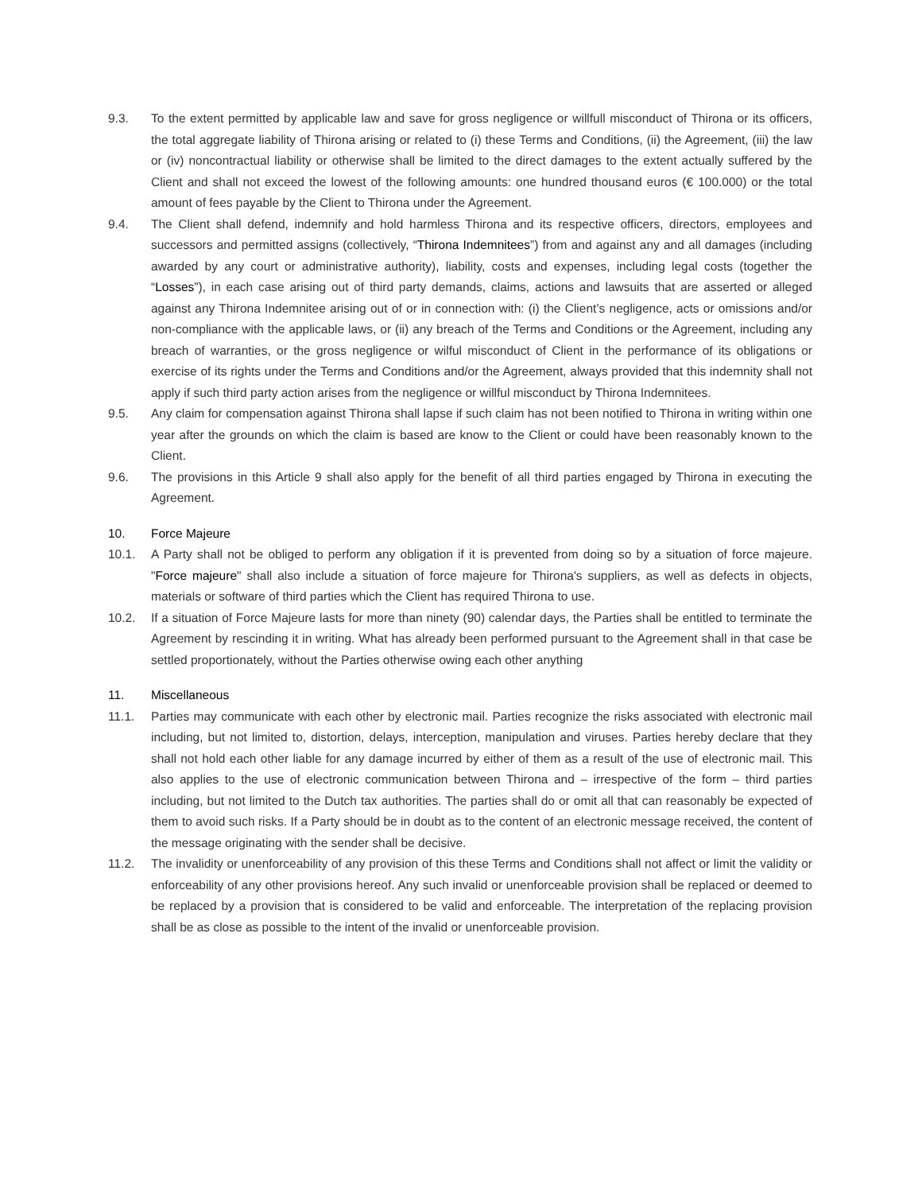9.3. To the extent permitted by applicable law and save for gross negligence or willfull misconduct of Thirona or its officers, the total aggregate liability of Thirona arising or related to (i) these Terms and Conditions, (ii) the Agreement, (iii) the law or (iv) noncontractual liability or otherwise shall be limited to the direct damages to the extent actually suffered by the Client and shall not exceed the lowest of the following amounts: one hundred thousand euros (€ 100.000) or the total amount of fees payable by the Client to Thirona under the Agreement.
9.4. The Client shall defend, indemnify and hold harmless Thirona and its respective officers, directors, employees and successors and permitted assigns (collectively, “Thirona Indemnitees”) from and against any and all damages (including awarded by any court or administrative authority), liability, costs and expenses, including legal costs (together the “Losses”), in each case arising out of third party demands, claims, actions and lawsuits that are asserted or alleged against any Thirona Indemnitee arising out of or in connection with: (i) the Client’s negligence, acts or omissions and/or non-compliance with the applicable laws, or (ii) any breach of the Terms and Conditions or the Agreement, including any breach of warranties, or the gross negligence or wilful misconduct of Client in the performance of its obligations or exercise of its rights under the Terms and Conditions and/or the Agreement, always provided that this indemnity shall not apply if such third party action arises from the negligence or willful misconduct by Thirona Indemnitees.
9.5. Any claim for compensation against Thirona shall lapse if such claim has not been notified to Thirona in writing within one year after the grounds on which the claim is based are know to the Client or could have been reasonably known to the Client.
9.6. The provisions in this Article 9 shall also apply for the benefit of all third parties engaged by Thirona in executing the Agreement.
10. Force Majeure
10.1. A Party shall not be obliged to perform any obligation if it is prevented from doing so by a situation of force majeure. "Force majeure" shall also include a situation of force majeure for Thirona's suppliers, as well as defects in objects, materials or software of third parties which the Client has required Thirona to use.
10.2. If a situation of Force Majeure lasts for more than ninety (90) calendar days, the Parties shall be entitled to terminate the Agreement by rescinding it in writing. What has already been performed pursuant to the Agreement shall in that case be settled proportionately, without the Parties otherwise owing each other anything
11. Miscellaneous
11.1. Parties may communicate with each other by electronic mail. Parties recognize the risks associated with electronic mail including, but not limited to, distortion, delays, interception, manipulation and viruses. Parties hereby declare that they shall not hold each other liable for any damage incurred by either of them as a result of the use of electronic mail. This also applies to the use of electronic communication between Thirona and – irrespective of the form – third parties including, but not limited to the Dutch tax authorities. The parties shall do or omit all that can reasonably be expected of them to avoid such risks. If a Party should be in doubt as to the content of an electronic message received, the content of the message originating with the sender shall be decisive.
11.2. The invalidity or unenforceability of any provision of this these Terms and Conditions shall not affect or limit the validity or enforceability of any other provisions hereof. Any such invalid or unenforceable provision shall be replaced or deemed to be replaced by a provision that is considered to be valid and enforceable. The interpretation of the replacing provision shall be as close as possible to the intent of the invalid or unenforceable provision.